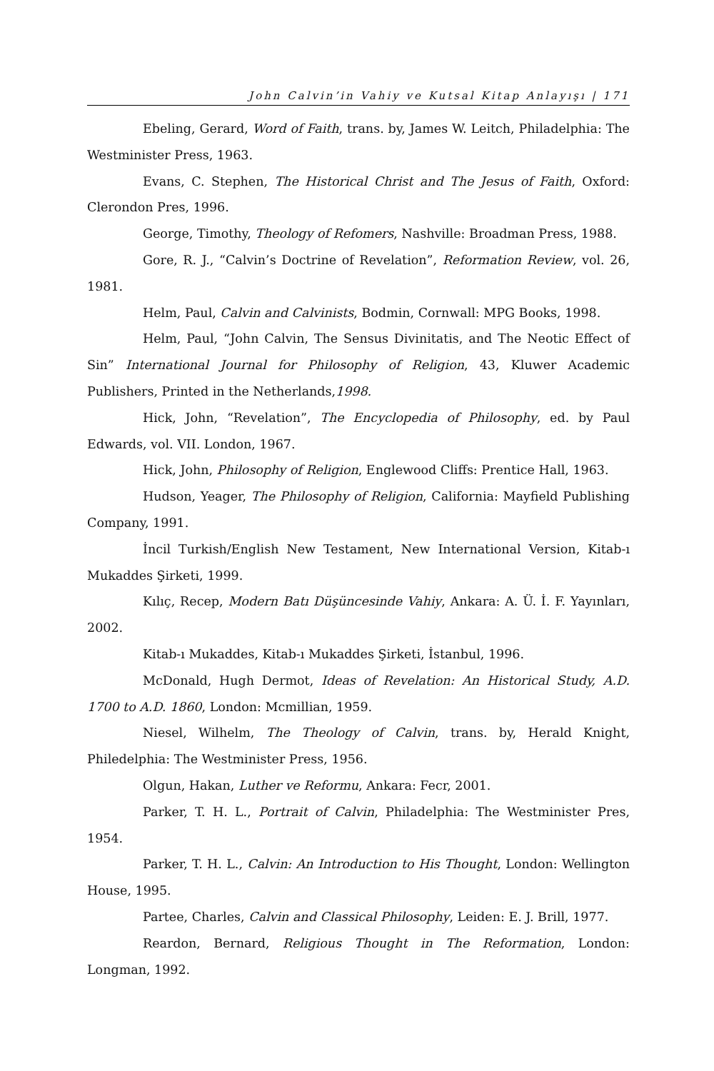John Calvin’in Vahiy ve Kutsal Kitap Anlayışı | 171
Ebeling, Gerard, Word of Faith, trans. by, James W. Leitch, Philadelphia: The Westminister Press, 1963.
Evans, C. Stephen, The Historical Christ and The Jesus of Faith, Oxford: Clerondon Pres, 1996.
George, Timothy, Theology of Refomers, Nashville: Broadman Press, 1988.
Gore, R. J., “Calvin’s Doctrine of Revelation”, Reformation Review, vol. 26, 1981.
Helm, Paul, Calvin and Calvinists, Bodmin, Cornwall: MPG Books, 1998.
Helm, Paul, “John Calvin, The Sensus Divinitatis, and The Neotic Effect of Sin” International Journal for Philosophy of Religion, 43, Kluwer Academic Publishers, Printed in the Netherlands,1998.
Hick, John, “Revelation”, The Encyclopedia of Philosophy, ed. by Paul Edwards, vol. VII. London, 1967.
Hick, John, Philosophy of Religion, Englewood Cliffs: Prentice Hall, 1963.
Hudson, Yeager, The Philosophy of Religion, California: Mayfield Publishing Company, 1991.
İncil Turkish/English New Testament, New International Version, Kitab-ı Mukaddes Şirketi, 1999.
Kılıç, Recep, Modern Batı Düşüncesinde Vahiy, Ankara: A. Ü. İ. F. Yayınları, 2002.
Kitab-ı Mukaddes, Kitab-ı Mukaddes Şirketi, İstanbul, 1996.
McDonald, Hugh Dermot, Ideas of Revelation: An Historical Study, A.D. 1700 to A.D. 1860, London: Mcmillian, 1959.
Niesel, Wilhelm, The Theology of Calvin, trans. by, Herald Knight, Philedelphia: The Westminister Press, 1956.
Olgun, Hakan, Luther ve Reformu, Ankara: Fecr, 2001.
Parker, T. H. L., Portrait of Calvin, Philadelphia: The Westminister Pres, 1954.
Parker, T. H. L., Calvin: An Introduction to His Thought, London: Wellington House, 1995.
Partee, Charles, Calvin and Classical Philosophy, Leiden: E. J. Brill, 1977.
Reardon, Bernard, Religious Thought in The Reformation, London: Longman, 1992.